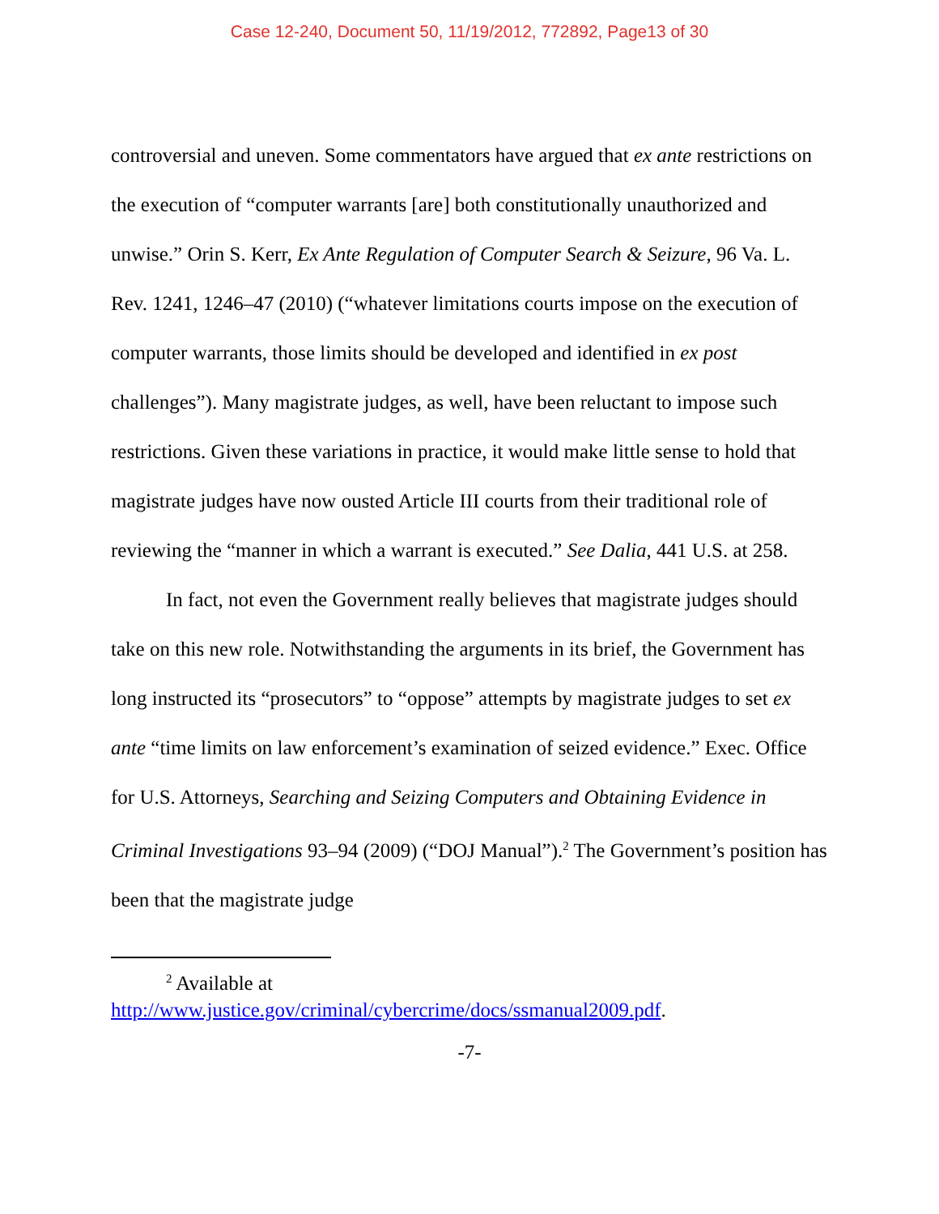Case 12-240, Document 50, 11/19/2012, 772892, Page13 of 30
controversial and uneven. Some commentators have argued that ex ante restrictions on the execution of “computer warrants [are] both constitutionally unauthorized and unwise.” Orin S. Kerr, Ex Ante Regulation of Computer Search & Seizure, 96 Va. L. Rev. 1241, 1246–47 (2010) (“whatever limitations courts impose on the execution of computer warrants, those limits should be developed and identified in ex post challenges”). Many magistrate judges, as well, have been reluctant to impose such restrictions. Given these variations in practice, it would make little sense to hold that magistrate judges have now ousted Article III courts from their traditional role of reviewing the “manner in which a warrant is executed.” See Dalia, 441 U.S. at 258.
In fact, not even the Government really believes that magistrate judges should take on this new role. Notwithstanding the arguments in its brief, the Government has long instructed its “prosecutors” to “oppose” attempts by magistrate judges to set ex ante “time limits on law enforcement’s examination of seized evidence.” Exec. Office for U.S. Attorneys, Searching and Seizing Computers and Obtaining Evidence in Criminal Investigations 93–94 (2009) (“DOJ Manual”).<sup>2</sup> The Government’s position has been that the magistrate judge
<sup>2</sup> Available at
http://www.justice.gov/criminal/cybercrime/docs/ssmanual2009.pdf.
-7-